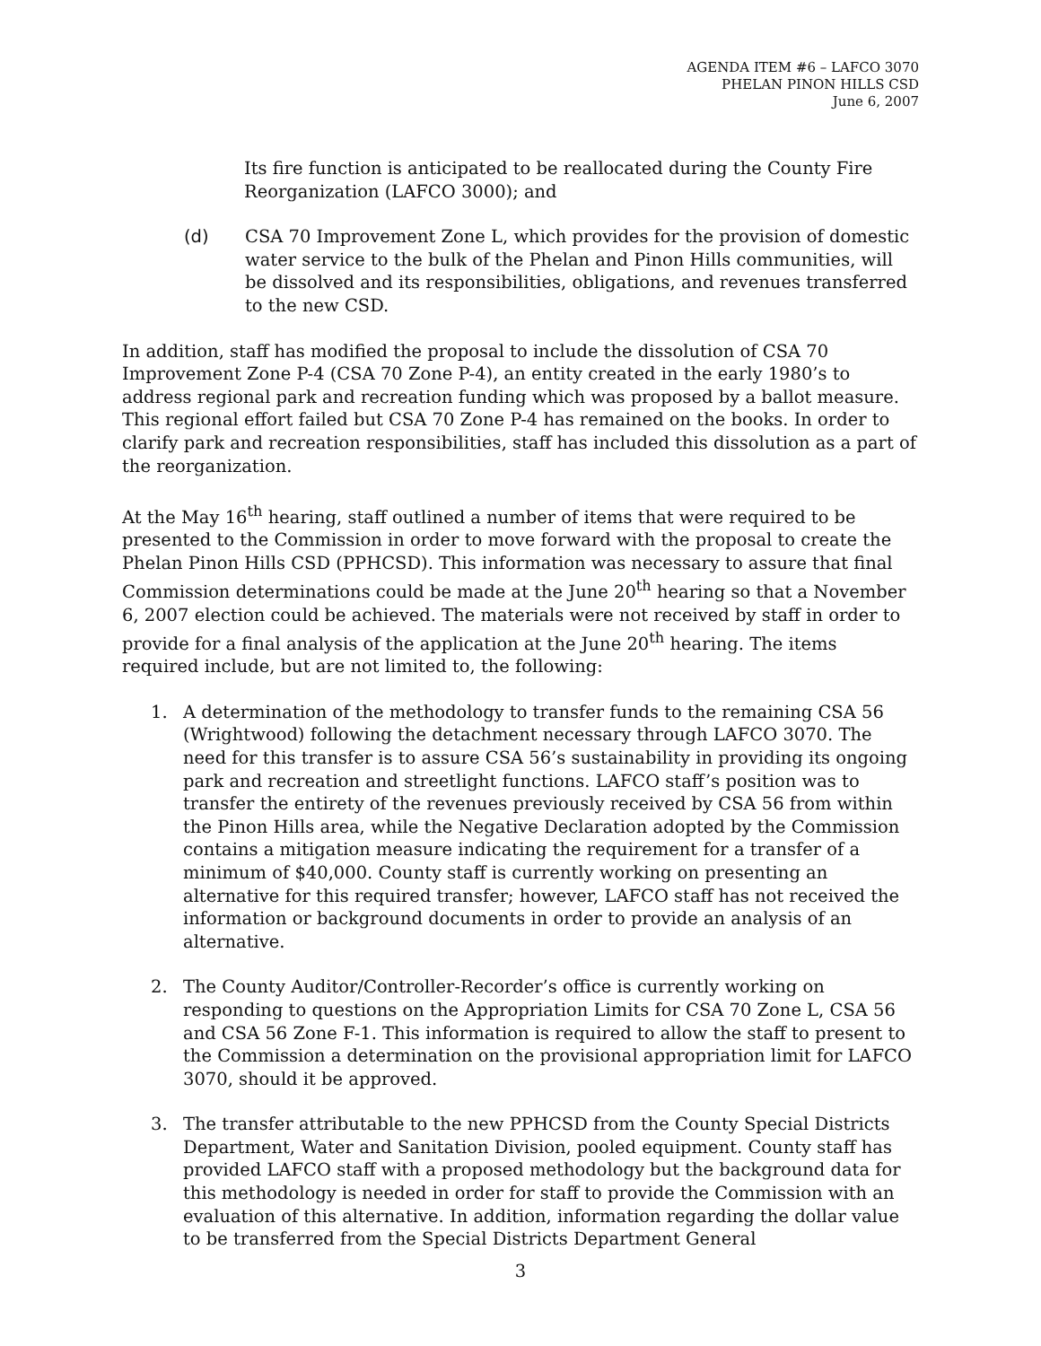AGENDA ITEM #6 – LAFCO 3070
PHELAN PINON HILLS CSD
June 6, 2007
Its fire function is anticipated to be reallocated during the County Fire Reorganization (LAFCO 3000); and
(d) CSA 70 Improvement Zone L, which provides for the provision of domestic water service to the bulk of the Phelan and Pinon Hills communities, will be dissolved and its responsibilities, obligations, and revenues transferred to the new CSD.
In addition, staff has modified the proposal to include the dissolution of CSA 70 Improvement Zone P-4 (CSA 70 Zone P-4), an entity created in the early 1980’s to address regional park and recreation funding which was proposed by a ballot measure. This regional effort failed but CSA 70 Zone P-4 has remained on the books. In order to clarify park and recreation responsibilities, staff has included this dissolution as a part of the reorganization.
At the May 16<sup>th</sup> hearing, staff outlined a number of items that were required to be presented to the Commission in order to move forward with the proposal to create the Phelan Pinon Hills CSD (PPHCSD). This information was necessary to assure that final Commission determinations could be made at the June 20<sup>th</sup> hearing so that a November 6, 2007 election could be achieved. The materials were not received by staff in order to provide for a final analysis of the application at the June 20<sup>th</sup> hearing. The items required include, but are not limited to, the following:
1. A determination of the methodology to transfer funds to the remaining CSA 56 (Wrightwood) following the detachment necessary through LAFCO 3070. The need for this transfer is to assure CSA 56’s sustainability in providing its ongoing park and recreation and streetlight functions. LAFCO staff’s position was to transfer the entirety of the revenues previously received by CSA 56 from within the Pinon Hills area, while the Negative Declaration adopted by the Commission contains a mitigation measure indicating the requirement for a transfer of a minimum of $40,000. County staff is currently working on presenting an alternative for this required transfer; however, LAFCO staff has not received the information or background documents in order to provide an analysis of an alternative.
2. The County Auditor/Controller-Recorder’s office is currently working on responding to questions on the Appropriation Limits for CSA 70 Zone L, CSA 56 and CSA 56 Zone F-1. This information is required to allow the staff to present to the Commission a determination on the provisional appropriation limit for LAFCO 3070, should it be approved.
3. The transfer attributable to the new PPHCSD from the County Special Districts Department, Water and Sanitation Division, pooled equipment. County staff has provided LAFCO staff with a proposed methodology but the background data for this methodology is needed in order for staff to provide the Commission with an evaluation of this alternative. In addition, information regarding the dollar value to be transferred from the Special Districts Department General
3